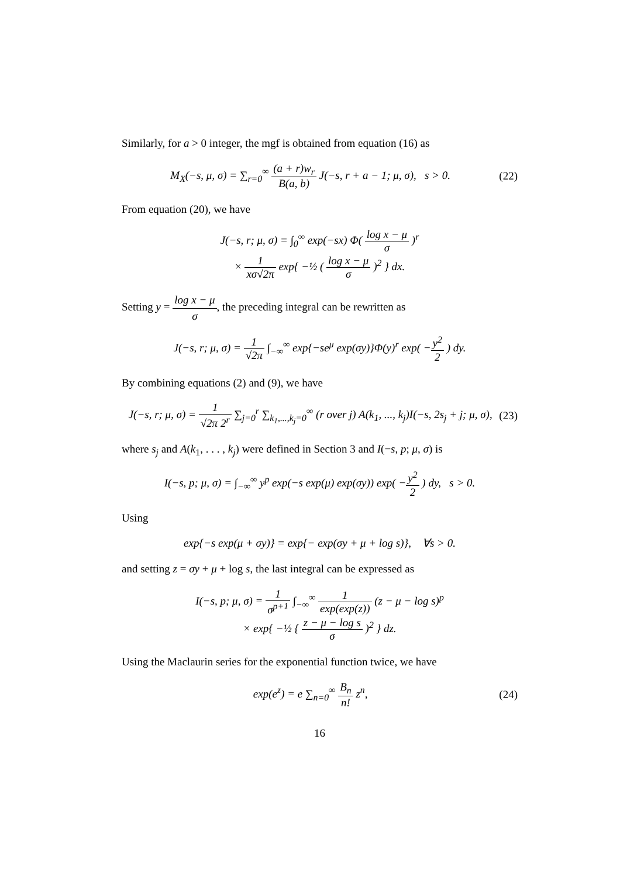Similarly, for a > 0 integer, the mgf is obtained from equation (16) as
M<sub>X</sub>(−s, μ, σ) = ∑<sub>r=0</sub><sup>∞</sup> (a + r)w<sub>r</sub> B(a, b) J(−s, r + a − 1; μ, σ), s > 0.
(22)
From equation (20), we have
J(−s, r; μ, σ) = ∫<sub>0</sub><sup>∞</sup> exp(−sx) Φ( log x − μ σ )<sup>r</sup>
× 1 xσ√2π exp{ −½ ( log x − μ σ )<sup>2</sup> } dx.
Setting y = log x − μ σ, the preceding integral can be rewritten as
J(−s, r; μ, σ) = 1 √2π ∫<sub>−∞</sub><sup>∞</sup> exp{−se<sup>μ</sup> exp(σy)}Φ(y)<sup>r</sup> exp( −y<sup>2</sup> 2 ) dy.
By combining equations (2) and (9), we have
J(−s, r; μ, σ) = 1 √2π 2<sup>r</sup> ∑<sub>j=0</sub><sup>r</sup> ∑<sub>k<sub>1</sub>,...,k<sub>j</sub>=0</sub><sup>∞</sup> (r over j) A(k<sub>1</sub>, ..., k<sub>j</sub>)I(−s, 2s<sub>j</sub> + j; μ, σ),
(23)
where s<sub>j</sub> and A(k<sub>1</sub>, . . . , k<sub>j</sub>) were defined in Section 3 and I(−s, p; μ, σ) is
I(−s, p; μ, σ) = ∫<sub>−∞</sub><sup>∞</sup> y<sup>p</sup> exp(−s exp(μ) exp(σy)) exp( −y<sup>2</sup> 2 ) dy, s > 0.
Using
exp{−s exp(μ + σy)} = exp{− exp(σy + μ + log s)}, ∀s > 0.
and setting z = σy + μ + log s, the last integral can be expressed as
I(−s, p; μ, σ) = 1 σ<sup>p+1</sup> ∫<sub>−∞</sub><sup>∞</sup> 1 exp(exp(z)) (z − μ − log s)<sup>p</sup>
× exp{ −½ { z − μ − log s σ )<sup>2</sup> } dz.
Using the Maclaurin series for the exponential function twice, we have
exp(e<sup>z</sup>) = e ∑<sub>n=0</sub><sup>∞</sup> B<sub>n</sub> n! z<sup>n</sup>, (24)
16